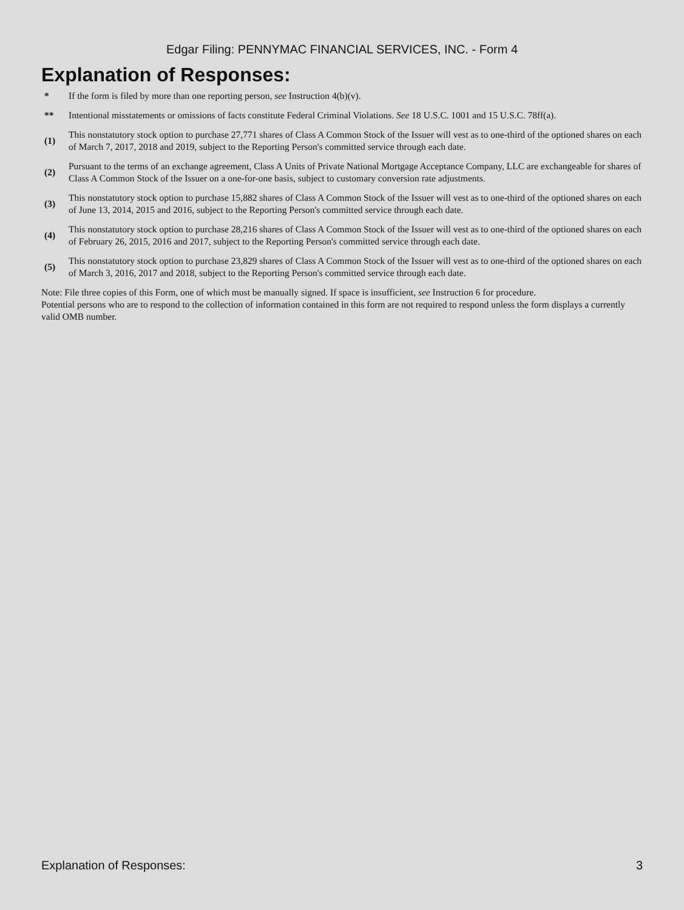Edgar Filing: PENNYMAC FINANCIAL SERVICES, INC. - Form 4
Explanation of Responses:
| * | If the form is filed by more than one reporting person, see Instruction 4(b)(v). |
| ** | Intentional misstatements or omissions of facts constitute Federal Criminal Violations. See 18 U.S.C. 1001 and 15 U.S.C. 78ff(a). |
| (1) | This nonstatutory stock option to purchase 27,771 shares of Class A Common Stock of the Issuer will vest as to one-third of the optioned shares on each of March 7, 2017, 2018 and 2019, subject to the Reporting Person's committed service through each date. |
| (2) | Pursuant to the terms of an exchange agreement, Class A Units of Private National Mortgage Acceptance Company, LLC are exchangeable for shares of Class A Common Stock of the Issuer on a one-for-one basis, subject to customary conversion rate adjustments. |
| (3) | This nonstatutory stock option to purchase 15,882 shares of Class A Common Stock of the Issuer will vest as to one-third of the optioned shares on each of June 13, 2014, 2015 and 2016, subject to the Reporting Person's committed service through each date. |
| (4) | This nonstatutory stock option to purchase 28,216 shares of Class A Common Stock of the Issuer will vest as to one-third of the optioned shares on each of February 26, 2015, 2016 and 2017, subject to the Reporting Person's committed service through each date. |
| (5) | This nonstatutory stock option to purchase 23,829 shares of Class A Common Stock of the Issuer will vest as to one-third of the optioned shares on each of March 3, 2016, 2017 and 2018, subject to the Reporting Person's committed service through each date. |
Note: File three copies of this Form, one of which must be manually signed. If space is insufficient, see Instruction 6 for procedure.
Potential persons who are to respond to the collection of information contained in this form are not required to respond unless the form displays a currently valid OMB number.
Explanation of Responses: 3